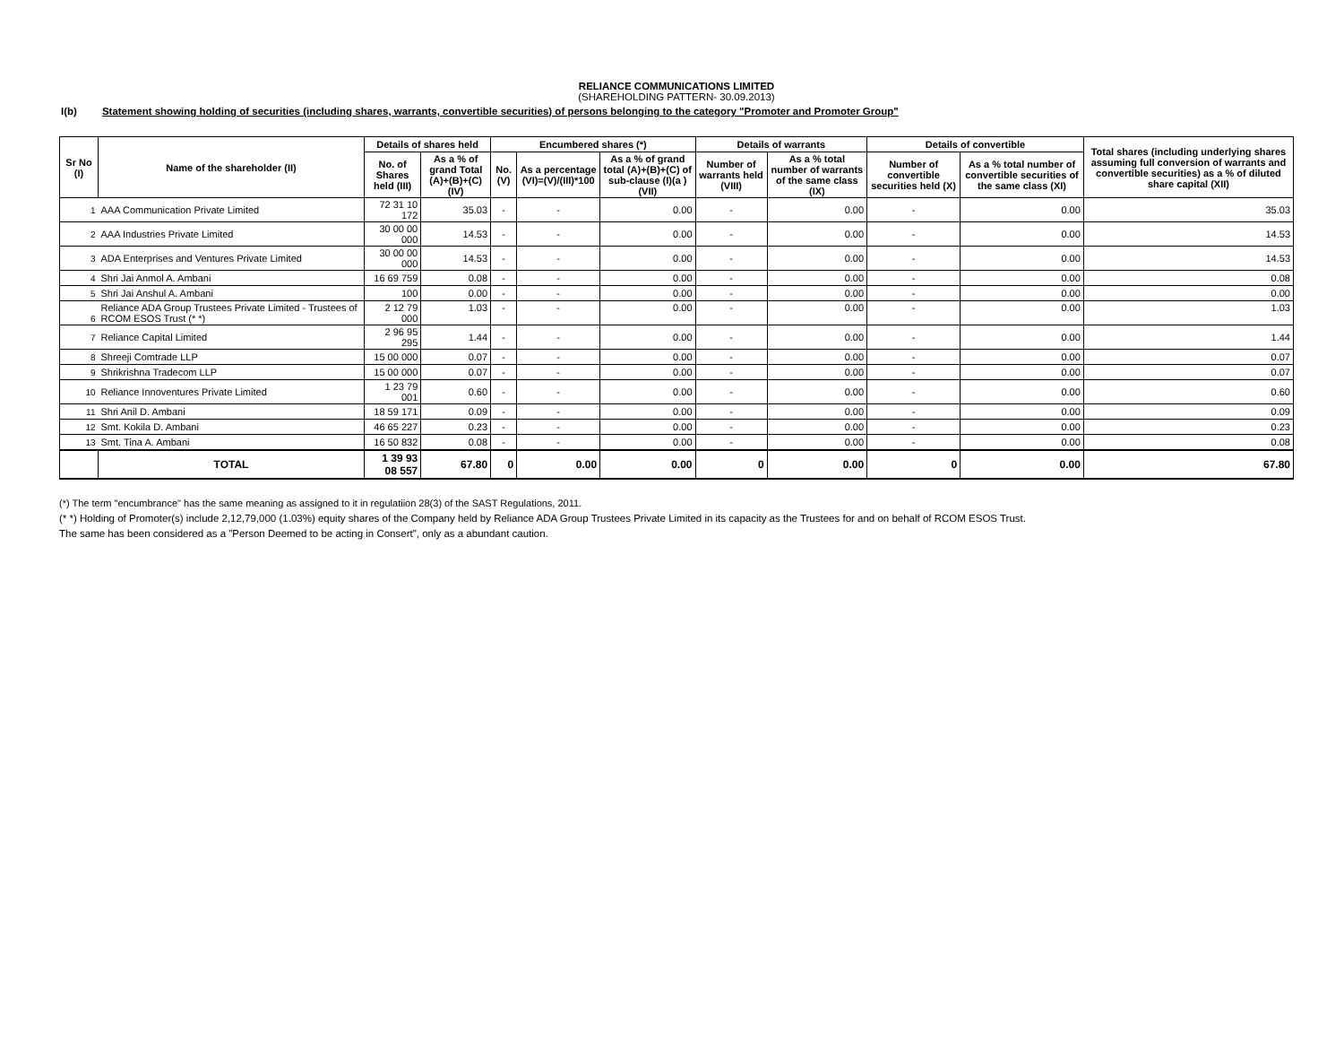RELIANCE COMMUNICATIONS LIMITED
(SHAREHOLDING PATTERN- 30.09.2013)
I(b) Statement showing holding of securities (including shares, warrants, convertible securities) of persons belonging to the category "Promoter and Promoter Group"
| Sr No (I) | Name of the shareholder (II) | Details of shares held | | Encumbered shares (*) | | | Details of warrants | | Details of convertible | | Total shares (including underlying shares assuming full conversion of warrants and convertible securities) as a % of diluted share capital (XII) |
| --- | --- | --- | --- | --- | --- | --- | --- | --- | --- | --- | --- |
| | | No. of Shares held (III) | As a % of grand Total (A)+(B)+(C) (IV) | No. (V) | As a percentage (VI)=(V)/(III)*100 | As a % of grand total (A)+(B)+(C) of sub-clause (I)(a ) (VII) | Number of warrants held (VIII) | As a % total number of warrants of the same class (IX) | Number of convertible securities held (X) | As a % total number of convertible securities of the same class (XI) | |
| 1 | AAA Communication Private Limited | 72 31 10 172 | 35.03 | - | - | 0.00 | - | 0.00 | - | 0.00 | 35.03 |
| 2 | AAA Industries Private Limited | 30 00 00 000 | 14.53 | - | - | 0.00 | - | 0.00 | - | 0.00 | 14.53 |
| 3 | ADA Enterprises and Ventures Private Limited | 30 00 00 000 | 14.53 | - | - | 0.00 | - | 0.00 | - | 0.00 | 14.53 |
| 4 | Shri Jai Anmol A. Ambani | 16 69 759 | 0.08 | - | - | 0.00 | - | 0.00 | - | 0.00 | 0.08 |
| 5 | Shri Jai Anshul A. Ambani | 100 | 0.00 | - | - | 0.00 | - | 0.00 | - | 0.00 | 0.00 |
| 6 | Reliance ADA Group Trustees Private Limited - Trustees of RCOM ESOS Trust (* *) | 2 12 79 000 | 1.03 | - | - | 0.00 | - | 0.00 | - | 0.00 | 1.03 |
| 7 | Reliance Capital Limited | 2 96 95 295 | 1.44 | - | - | 0.00 | - | 0.00 | - | 0.00 | 1.44 |
| 8 | Shreeji Comtrade LLP | 15 00 000 | 0.07 | - | - | 0.00 | - | 0.00 | - | 0.00 | 0.07 |
| 9 | Shrikrishna Tradecom LLP | 15 00 000 | 0.07 | - | - | 0.00 | - | 0.00 | - | 0.00 | 0.07 |
| 10 | Reliance Innoventures Private Limited | 1 23 79 001 | 0.60 | - | - | 0.00 | - | 0.00 | - | 0.00 | 0.60 |
| 11 | Shri Anil D. Ambani | 18 59 171 | 0.09 | - | - | 0.00 | - | 0.00 | - | 0.00 | 0.09 |
| 12 | Smt. Kokila D. Ambani | 46 65 227 | 0.23 | - | - | 0.00 | - | 0.00 | - | 0.00 | 0.23 |
| 13 | Smt. Tina A. Ambani | 16 50 832 | 0.08 | - | - | 0.00 | - | 0.00 | - | 0.00 | 0.08 |
| | TOTAL | 1 39 93 08 557 | 67.80 | 0 | 0.00 | 0.00 | 0 | 0.00 | 0 | 0.00 | 67.80 |
(*) The term "encumbrance" has the same meaning as assigned to it in regulatiion 28(3) of the SAST Regulations, 2011.
(* *) Holding of Promoter(s) include 2,12,79,000 (1.03%) equity shares of the Company held by Reliance ADA Group Trustees Private Limited in its capacity as the Trustees for and on behalf of RCOM ESOS Trust.
The same has been considered as a "Person Deemed to be acting in Consert", only as a abundant caution.